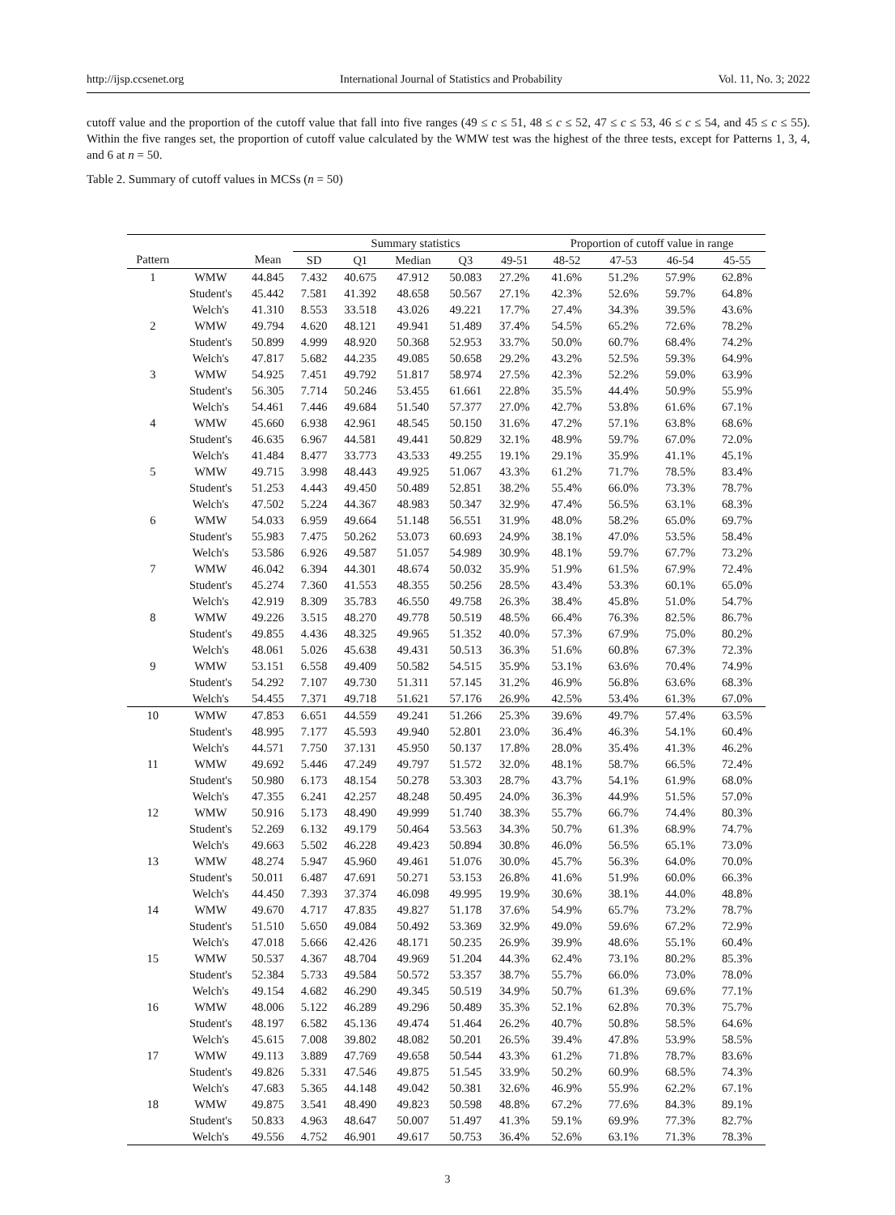http://ijsp.ccsenet.org International Journal of Statistics and Probability
Vol. 11, No. 3; 2022
cutoff value and the proportion of the cutoff value that fall into five ranges (49 ≤ c ≤ 51, 48 ≤ c ≤ 52, 47 ≤ c ≤ 53, 46 ≤ c ≤ 54, and 45 ≤ c ≤ 55). Within the five ranges set, the proportion of cutoff value calculated by the WMW test was the highest of the three tests, except for Patterns 1, 3, 4, and 6 at n = 50.
Table 2. Summary of cutoff values in MCSs (n = 50)
| | | | Summary statistics | | | | | Proportion of cutoff value in range | | | |
| --- | --- | --- | --- | --- | --- | --- | --- | --- | --- | --- | --- |
| Pattern | | Mean | SD | Q1 | Median | Q3 | 49-51 | 48-52 | 47-53 | 46-54 | 45-55 |
| 1 | WMW | 44.845 | 7.432 | 40.675 | 47.912 | 50.083 | 27.2% | 41.6% | 51.2% | 57.9% | 62.8% |
| | Student's | 45.442 | 7.581 | 41.392 | 48.658 | 50.567 | 27.1% | 42.3% | 52.6% | 59.7% | 64.8% |
| | Welch's | 41.310 | 8.553 | 33.518 | 43.026 | 49.221 | 17.7% | 27.4% | 34.3% | 39.5% | 43.6% |
| 2 | WMW | 49.794 | 4.620 | 48.121 | 49.941 | 51.489 | 37.4% | 54.5% | 65.2% | 72.6% | 78.2% |
| | Student's | 50.899 | 4.999 | 48.920 | 50.368 | 52.953 | 33.7% | 50.0% | 60.7% | 68.4% | 74.2% |
| | Welch's | 47.817 | 5.682 | 44.235 | 49.085 | 50.658 | 29.2% | 43.2% | 52.5% | 59.3% | 64.9% |
| 3 | WMW | 54.925 | 7.451 | 49.792 | 51.817 | 58.974 | 27.5% | 42.3% | 52.2% | 59.0% | 63.9% |
| | Student's | 56.305 | 7.714 | 50.246 | 53.455 | 61.661 | 22.8% | 35.5% | 44.4% | 50.9% | 55.9% |
| | Welch's | 54.461 | 7.446 | 49.684 | 51.540 | 57.377 | 27.0% | 42.7% | 53.8% | 61.6% | 67.1% |
| 4 | WMW | 45.660 | 6.938 | 42.961 | 48.545 | 50.150 | 31.6% | 47.2% | 57.1% | 63.8% | 68.6% |
| | Student's | 46.635 | 6.967 | 44.581 | 49.441 | 50.829 | 32.1% | 48.9% | 59.7% | 67.0% | 72.0% |
| | Welch's | 41.484 | 8.477 | 33.773 | 43.533 | 49.255 | 19.1% | 29.1% | 35.9% | 41.1% | 45.1% |
| 5 | WMW | 49.715 | 3.998 | 48.443 | 49.925 | 51.067 | 43.3% | 61.2% | 71.7% | 78.5% | 83.4% |
| | Student's | 51.253 | 4.443 | 49.450 | 50.489 | 52.851 | 38.2% | 55.4% | 66.0% | 73.3% | 78.7% |
| | Welch's | 47.502 | 5.224 | 44.367 | 48.983 | 50.347 | 32.9% | 47.4% | 56.5% | 63.1% | 68.3% |
| 6 | WMW | 54.033 | 6.959 | 49.664 | 51.148 | 56.551 | 31.9% | 48.0% | 58.2% | 65.0% | 69.7% |
| | Student's | 55.983 | 7.475 | 50.262 | 53.073 | 60.693 | 24.9% | 38.1% | 47.0% | 53.5% | 58.4% |
| | Welch's | 53.586 | 6.926 | 49.587 | 51.057 | 54.989 | 30.9% | 48.1% | 59.7% | 67.7% | 73.2% |
| 7 | WMW | 46.042 | 6.394 | 44.301 | 48.674 | 50.032 | 35.9% | 51.9% | 61.5% | 67.9% | 72.4% |
| | Student's | 45.274 | 7.360 | 41.553 | 48.355 | 50.256 | 28.5% | 43.4% | 53.3% | 60.1% | 65.0% |
| | Welch's | 42.919 | 8.309 | 35.783 | 46.550 | 49.758 | 26.3% | 38.4% | 45.8% | 51.0% | 54.7% |
| 8 | WMW | 49.226 | 3.515 | 48.270 | 49.778 | 50.519 | 48.5% | 66.4% | 76.3% | 82.5% | 86.7% |
| | Student's | 49.855 | 4.436 | 48.325 | 49.965 | 51.352 | 40.0% | 57.3% | 67.9% | 75.0% | 80.2% |
| | Welch's | 48.061 | 5.026 | 45.638 | 49.431 | 50.513 | 36.3% | 51.6% | 60.8% | 67.3% | 72.3% |
| 9 | WMW | 53.151 | 6.558 | 49.409 | 50.582 | 54.515 | 35.9% | 53.1% | 63.6% | 70.4% | 74.9% |
| | Student's | 54.292 | 7.107 | 49.730 | 51.311 | 57.145 | 31.2% | 46.9% | 56.8% | 63.6% | 68.3% |
| | Welch's | 54.455 | 7.371 | 49.718 | 51.621 | 57.176 | 26.9% | 42.5% | 53.4% | 61.3% | 67.0% |
| 10 | WMW | 47.853 | 6.651 | 44.559 | 49.241 | 51.266 | 25.3% | 39.6% | 49.7% | 57.4% | 63.5% |
| | Student's | 48.995 | 7.177 | 45.593 | 49.940 | 52.801 | 23.0% | 36.4% | 46.3% | 54.1% | 60.4% |
| | Welch's | 44.571 | 7.750 | 37.131 | 45.950 | 50.137 | 17.8% | 28.0% | 35.4% | 41.3% | 46.2% |
| 11 | WMW | 49.692 | 5.446 | 47.249 | 49.797 | 51.572 | 32.0% | 48.1% | 58.7% | 66.5% | 72.4% |
| | Student's | 50.980 | 6.173 | 48.154 | 50.278 | 53.303 | 28.7% | 43.7% | 54.1% | 61.9% | 68.0% |
| | Welch's | 47.355 | 6.241 | 42.257 | 48.248 | 50.495 | 24.0% | 36.3% | 44.9% | 51.5% | 57.0% |
| 12 | WMW | 50.916 | 5.173 | 48.490 | 49.999 | 51.740 | 38.3% | 55.7% | 66.7% | 74.4% | 80.3% |
| | Student's | 52.269 | 6.132 | 49.179 | 50.464 | 53.563 | 34.3% | 50.7% | 61.3% | 68.9% | 74.7% |
| | Welch's | 49.663 | 5.502 | 46.228 | 49.423 | 50.894 | 30.8% | 46.0% | 56.5% | 65.1% | 73.0% |
| 13 | WMW | 48.274 | 5.947 | 45.960 | 49.461 | 51.076 | 30.0% | 45.7% | 56.3% | 64.0% | 70.0% |
| | Student's | 50.011 | 6.487 | 47.691 | 50.271 | 53.153 | 26.8% | 41.6% | 51.9% | 60.0% | 66.3% |
| | Welch's | 44.450 | 7.393 | 37.374 | 46.098 | 49.995 | 19.9% | 30.6% | 38.1% | 44.0% | 48.8% |
| 14 | WMW | 49.670 | 4.717 | 47.835 | 49.827 | 51.178 | 37.6% | 54.9% | 65.7% | 73.2% | 78.7% |
| | Student's | 51.510 | 5.650 | 49.084 | 50.492 | 53.369 | 32.9% | 49.0% | 59.6% | 67.2% | 72.9% |
| | Welch's | 47.018 | 5.666 | 42.426 | 48.171 | 50.235 | 26.9% | 39.9% | 48.6% | 55.1% | 60.4% |
| 15 | WMW | 50.537 | 4.367 | 48.704 | 49.969 | 51.204 | 44.3% | 62.4% | 73.1% | 80.2% | 85.3% |
| | Student's | 52.384 | 5.733 | 49.584 | 50.572 | 53.357 | 38.7% | 55.7% | 66.0% | 73.0% | 78.0% |
| | Welch's | 49.154 | 4.682 | 46.290 | 49.345 | 50.519 | 34.9% | 50.7% | 61.3% | 69.6% | 77.1% |
| 16 | WMW | 48.006 | 5.122 | 46.289 | 49.296 | 50.489 | 35.3% | 52.1% | 62.8% | 70.3% | 75.7% |
| | Student's | 48.197 | 6.582 | 45.136 | 49.474 | 51.464 | 26.2% | 40.7% | 50.8% | 58.5% | 64.6% |
| | Welch's | 45.615 | 7.008 | 39.802 | 48.082 | 50.201 | 26.5% | 39.4% | 47.8% | 53.9% | 58.5% |
| 17 | WMW | 49.113 | 3.889 | 47.769 | 49.658 | 50.544 | 43.3% | 61.2% | 71.8% | 78.7% | 83.6% |
| | Student's | 49.826 | 5.331 | 47.546 | 49.875 | 51.545 | 33.9% | 50.2% | 60.9% | 68.5% | 74.3% |
| | Welch's | 47.683 | 5.365 | 44.148 | 49.042 | 50.381 | 32.6% | 46.9% | 55.9% | 62.2% | 67.1% |
| 18 | WMW | 49.875 | 3.541 | 48.490 | 49.823 | 50.598 | 48.8% | 67.2% | 77.6% | 84.3% | 89.1% |
| | Student's | 50.833 | 4.963 | 48.647 | 50.007 | 51.497 | 41.3% | 59.1% | 69.9% | 77.3% | 82.7% |
| | Welch's | 49.556 | 4.752 | 46.901 | 49.617 | 50.753 | 36.4% | 52.6% | 63.1% | 71.3% | 78.3% |
3